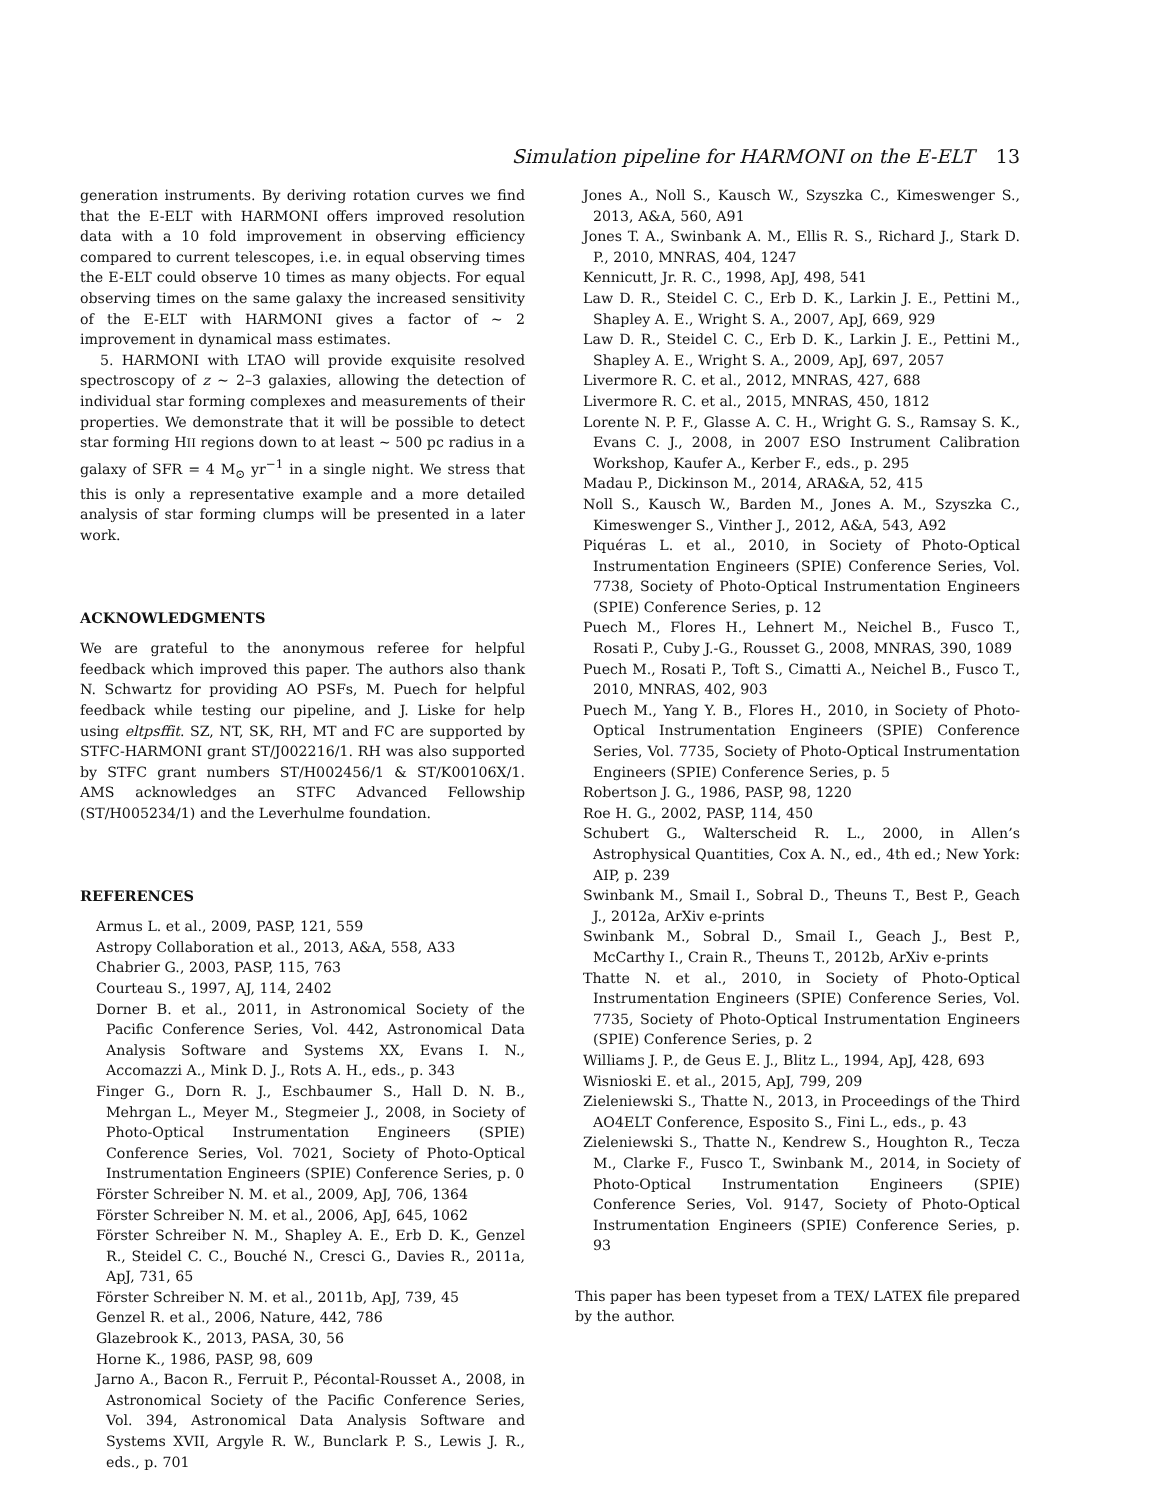Simulation pipeline for HARMONI on the E-ELT 13
generation instruments. By deriving rotation curves we find that the E-ELT with HARMONI offers improved resolution data with a 10 fold improvement in observing efficiency compared to current telescopes, i.e. in equal observing times the E-ELT could observe 10 times as many objects. For equal observing times on the same galaxy the increased sensitivity of the E-ELT with HARMONI gives a factor of ∼ 2 improvement in dynamical mass estimates.
5. HARMONI with LTAO will provide exquisite resolved spectroscopy of z ∼ 2–3 galaxies, allowing the detection of individual star forming complexes and measurements of their properties. We demonstrate that it will be possible to detect star forming HII regions down to at least ∼ 500 pc radius in a galaxy of SFR = 4 M<sub>⊙</sub> yr<sup>−1</sup> in a single night. We stress that this is only a representative example and a more detailed analysis of star forming clumps will be presented in a later work.
ACKNOWLEDGMENTS
We are grateful to the anonymous referee for helpful feedback which improved this paper. The authors also thank N. Schwartz for providing AO PSFs, M. Puech for helpful feedback while testing our pipeline, and J. Liske for help using eltpsffit. SZ, NT, SK, RH, MT and FC are supported by STFC-HARMONI grant ST/J002216/1. RH was also supported by STFC grant numbers ST/H002456/1 & ST/K00106X/1. AMS acknowledges an STFC Advanced Fellowship (ST/H005234/1) and the Leverhulme foundation.
REFERENCES
Armus L. et al., 2009, PASP, 121, 559
Astropy Collaboration et al., 2013, A&A, 558, A33
Chabrier G., 2003, PASP, 115, 763
Courteau S., 1997, AJ, 114, 2402
Dorner B. et al., 2011, in Astronomical Society of the Pacific Conference Series, Vol. 442, Astronomical Data Analysis Software and Systems XX, Evans I. N., Accomazzi A., Mink D. J., Rots A. H., eds., p. 343
Finger G., Dorn R. J., Eschbaumer S., Hall D. N. B., Mehrgan L., Meyer M., Stegmeier J., 2008, in Society of Photo-Optical Instrumentation Engineers (SPIE) Conference Series, Vol. 7021, Society of Photo-Optical Instrumentation Engineers (SPIE) Conference Series, p. 0
Förster Schreiber N. M. et al., 2009, ApJ, 706, 1364
Förster Schreiber N. M. et al., 2006, ApJ, 645, 1062
Förster Schreiber N. M., Shapley A. E., Erb D. K., Genzel R., Steidel C. C., Bouché N., Cresci G., Davies R., 2011a, ApJ, 731, 65
Förster Schreiber N. M. et al., 2011b, ApJ, 739, 45
Genzel R. et al., 2006, Nature, 442, 786
Glazebrook K., 2013, PASA, 30, 56
Horne K., 1986, PASP, 98, 609
Jarno A., Bacon R., Ferruit P., Pécontal-Rousset A., 2008, in Astronomical Society of the Pacific Conference Series, Vol. 394, Astronomical Data Analysis Software and Systems XVII, Argyle R. W., Bunclark P. S., Lewis J. R., eds., p. 701
Jones A., Noll S., Kausch W., Szyszka C., Kimeswenger S., 2013, A&A, 560, A91
Jones T. A., Swinbank A. M., Ellis R. S., Richard J., Stark D. P., 2010, MNRAS, 404, 1247
Kennicutt, Jr. R. C., 1998, ApJ, 498, 541
Law D. R., Steidel C. C., Erb D. K., Larkin J. E., Pettini M., Shapley A. E., Wright S. A., 2007, ApJ, 669, 929
Law D. R., Steidel C. C., Erb D. K., Larkin J. E., Pettini M., Shapley A. E., Wright S. A., 2009, ApJ, 697, 2057
Livermore R. C. et al., 2012, MNRAS, 427, 688
Livermore R. C. et al., 2015, MNRAS, 450, 1812
Lorente N. P. F., Glasse A. C. H., Wright G. S., Ramsay S. K., Evans C. J., 2008, in 2007 ESO Instrument Calibration Workshop, Kaufer A., Kerber F., eds., p. 295
Madau P., Dickinson M., 2014, ARA&A, 52, 415
Noll S., Kausch W., Barden M., Jones A. M., Szyszka C., Kimeswenger S., Vinther J., 2012, A&A, 543, A92
Piquéras L. et al., 2010, in Society of Photo-Optical Instrumentation Engineers (SPIE) Conference Series, Vol. 7738, Society of Photo-Optical Instrumentation Engineers (SPIE) Conference Series, p. 12
Puech M., Flores H., Lehnert M., Neichel B., Fusco T., Rosati P., Cuby J.-G., Rousset G., 2008, MNRAS, 390, 1089
Puech M., Rosati P., Toft S., Cimatti A., Neichel B., Fusco T., 2010, MNRAS, 402, 903
Puech M., Yang Y. B., Flores H., 2010, in Society of Photo-Optical Instrumentation Engineers (SPIE) Conference Series, Vol. 7735, Society of Photo-Optical Instrumentation Engineers (SPIE) Conference Series, p. 5
Robertson J. G., 1986, PASP, 98, 1220
Roe H. G., 2002, PASP, 114, 450
Schubert G., Walterscheid R. L., 2000, in Allen’s Astrophysical Quantities, Cox A. N., ed., 4th ed.; New York: AIP, p. 239
Swinbank M., Smail I., Sobral D., Theuns T., Best P., Geach J., 2012a, ArXiv e-prints
Swinbank M., Sobral D., Smail I., Geach J., Best P., McCarthy I., Crain R., Theuns T., 2012b, ArXiv e-prints
Thatte N. et al., 2010, in Society of Photo-Optical Instrumentation Engineers (SPIE) Conference Series, Vol. 7735, Society of Photo-Optical Instrumentation Engineers (SPIE) Conference Series, p. 2
Williams J. P., de Geus E. J., Blitz L., 1994, ApJ, 428, 693
Wisnioski E. et al., 2015, ApJ, 799, 209
Zieleniewski S., Thatte N., 2013, in Proceedings of the Third AO4ELT Conference, Esposito S., Fini L., eds., p. 43
Zieleniewski S., Thatte N., Kendrew S., Houghton R., Tecza M., Clarke F., Fusco T., Swinbank M., 2014, in Society of Photo-Optical Instrumentation Engineers (SPIE) Conference Series, Vol. 9147, Society of Photo-Optical Instrumentation Engineers (SPIE) Conference Series, p. 93
This paper has been typeset from a TEX/ LATEX file prepared by the author.